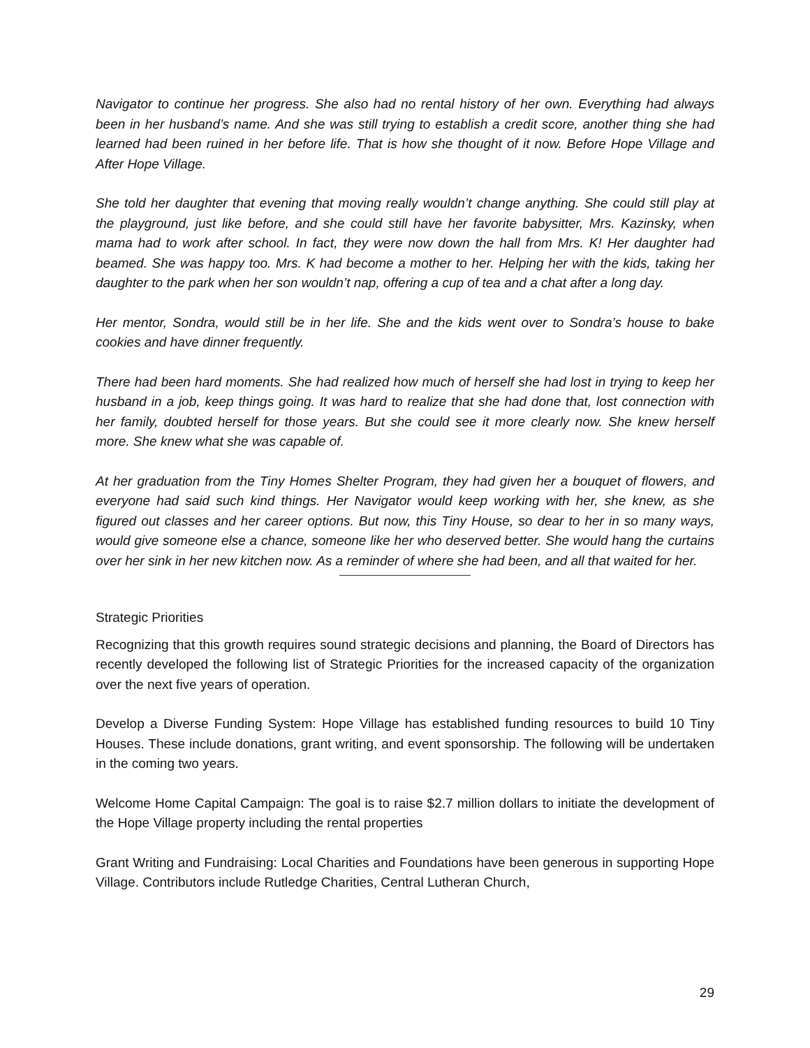Navigator to continue her progress. She also had no rental history of her own. Everything had always been in her husband’s name. And she was still trying to establish a credit score, another thing she had learned had been ruined in her before life. That is how she thought of it now. Before Hope Village and After Hope Village.
She told her daughter that evening that moving really wouldn’t change anything. She could still play at the playground, just like before, and she could still have her favorite babysitter, Mrs. Kazinsky, when mama had to work after school. In fact, they were now down the hall from Mrs. K! Her daughter had beamed. She was happy too. Mrs. K had become a mother to her. Helping her with the kids, taking her daughter to the park when her son wouldn’t nap, offering a cup of tea and a chat after a long day.
Her mentor, Sondra, would still be in her life. She and the kids went over to Sondra’s house to bake cookies and have dinner frequently.
There had been hard moments. She had realized how much of herself she had lost in trying to keep her husband in a job, keep things going. It was hard to realize that she had done that, lost connection with her family, doubted herself for those years. But she could see it more clearly now. She knew herself more. She knew what she was capable of.
At her graduation from the Tiny Homes Shelter Program, they had given her a bouquet of flowers, and everyone had said such kind things. Her Navigator would keep working with her, she knew, as she figured out classes and her career options. But now, this Tiny House, so dear to her in so many ways, would give someone else a chance, someone like her who deserved better. She would hang the curtains over her sink in her new kitchen now. As a reminder of where she had been, and all that waited for her.
Strategic Priorities
Recognizing that this growth requires sound strategic decisions and planning, the Board of Directors has recently developed the following list of Strategic Priorities for the increased capacity of the organization over the next five years of operation.
Develop a Diverse Funding System: Hope Village has established funding resources to build 10 Tiny Houses. These include donations, grant writing, and event sponsorship. The following will be undertaken in the coming two years.
Welcome Home Capital Campaign: The goal is to raise $2.7 million dollars to initiate the development of the Hope Village property including the rental properties
Grant Writing and Fundraising: Local Charities and Foundations have been generous in supporting Hope Village. Contributors include Rutledge Charities, Central Lutheran Church,
29